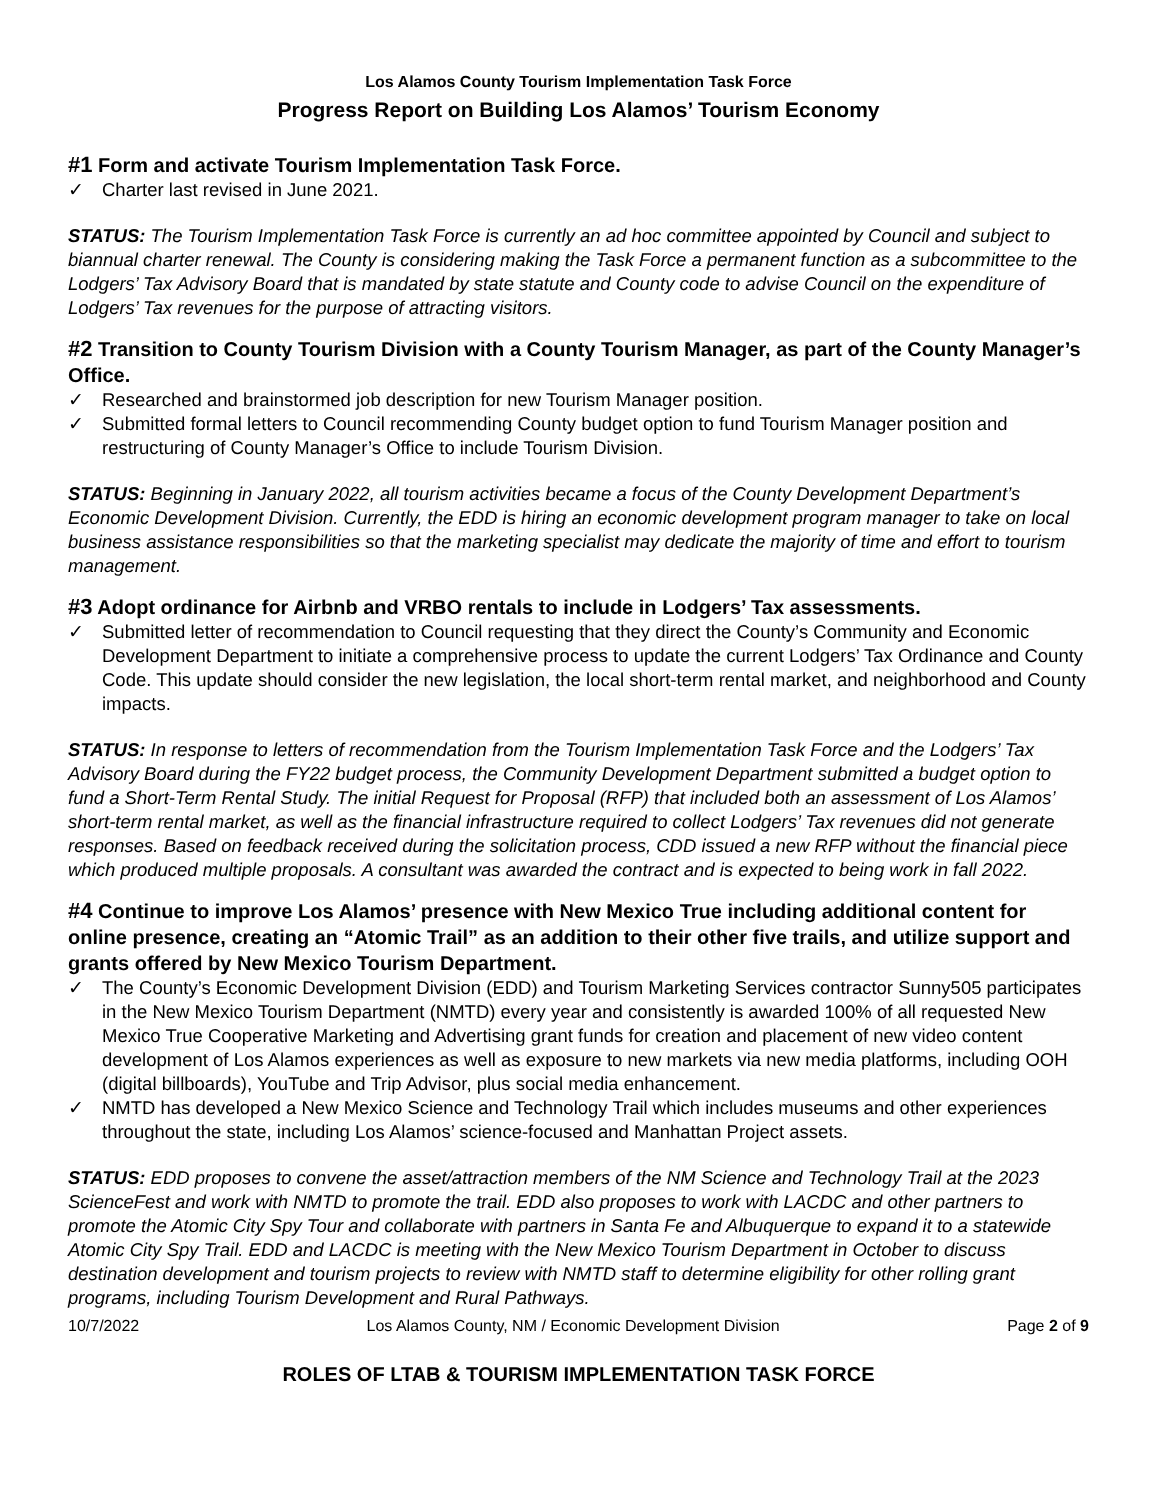Los Alamos County Tourism Implementation Task Force
Progress Report on Building Los Alamos’ Tourism Economy
#1 Form and activate Tourism Implementation Task Force.
✓ Charter last revised in June 2021.
STATUS: The Tourism Implementation Task Force is currently an ad hoc committee appointed by Council and subject to biannual charter renewal. The County is considering making the Task Force a permanent function as a subcommittee to the Lodgers’ Tax Advisory Board that is mandated by state statute and County code to advise Council on the expenditure of Lodgers’ Tax revenues for the purpose of attracting visitors.
#2 Transition to County Tourism Division with a County Tourism Manager, as part of the County Manager’s Office.
✓ Researched and brainstormed job description for new Tourism Manager position.
✓ Submitted formal letters to Council recommending County budget option to fund Tourism Manager position and restructuring of County Manager’s Office to include Tourism Division.
STATUS: Beginning in January 2022, all tourism activities became a focus of the County Development Department’s Economic Development Division. Currently, the EDD is hiring an economic development program manager to take on local business assistance responsibilities so that the marketing specialist may dedicate the majority of time and effort to tourism management.
#3 Adopt ordinance for Airbnb and VRBO rentals to include in Lodgers’ Tax assessments.
✓ Submitted letter of recommendation to Council requesting that they direct the County’s Community and Economic Development Department to initiate a comprehensive process to update the current Lodgers’ Tax Ordinance and County Code. This update should consider the new legislation, the local short-term rental market, and neighborhood and County impacts.
STATUS: In response to letters of recommendation from the Tourism Implementation Task Force and the Lodgers’ Tax Advisory Board during the FY22 budget process, the Community Development Department submitted a budget option to fund a Short-Term Rental Study. The initial Request for Proposal (RFP) that included both an assessment of Los Alamos’ short-term rental market, as well as the financial infrastructure required to collect Lodgers’ Tax revenues did not generate responses. Based on feedback received during the solicitation process, CDD issued a new RFP without the financial piece which produced multiple proposals. A consultant was awarded the contract and is expected to being work in fall 2022.
#4 Continue to improve Los Alamos’ presence with New Mexico True including additional content for online presence, creating an “Atomic Trail” as an addition to their other five trails, and utilize support and grants offered by New Mexico Tourism Department.
✓ The County’s Economic Development Division (EDD) and Tourism Marketing Services contractor Sunny505 participates in the New Mexico Tourism Department (NMTD) every year and consistently is awarded 100% of all requested New Mexico True Cooperative Marketing and Advertising grant funds for creation and placement of new video content development of Los Alamos experiences as well as exposure to new markets via new media platforms, including OOH (digital billboards), YouTube and Trip Advisor, plus social media enhancement.
✓ NMTD has developed a New Mexico Science and Technology Trail which includes museums and other experiences throughout the state, including Los Alamos’ science-focused and Manhattan Project assets.
STATUS: EDD proposes to convene the asset/attraction members of the NM Science and Technology Trail at the 2023 ScienceFest and work with NMTD to promote the trail. EDD also proposes to work with LACDC and other partners to promote the Atomic City Spy Tour and collaborate with partners in Santa Fe and Albuquerque to expand it to a statewide Atomic City Spy Trail. EDD and LACDC is meeting with the New Mexico Tourism Department in October to discuss destination development and tourism projects to review with NMTD staff to determine eligibility for other rolling grant programs, including Tourism Development and Rural Pathways.
10/7/2022 Los Alamos County, NM / Economic Development Division Page 2 of 9
ROLES OF LTAB & TOURISM IMPLEMENTATION TASK FORCE